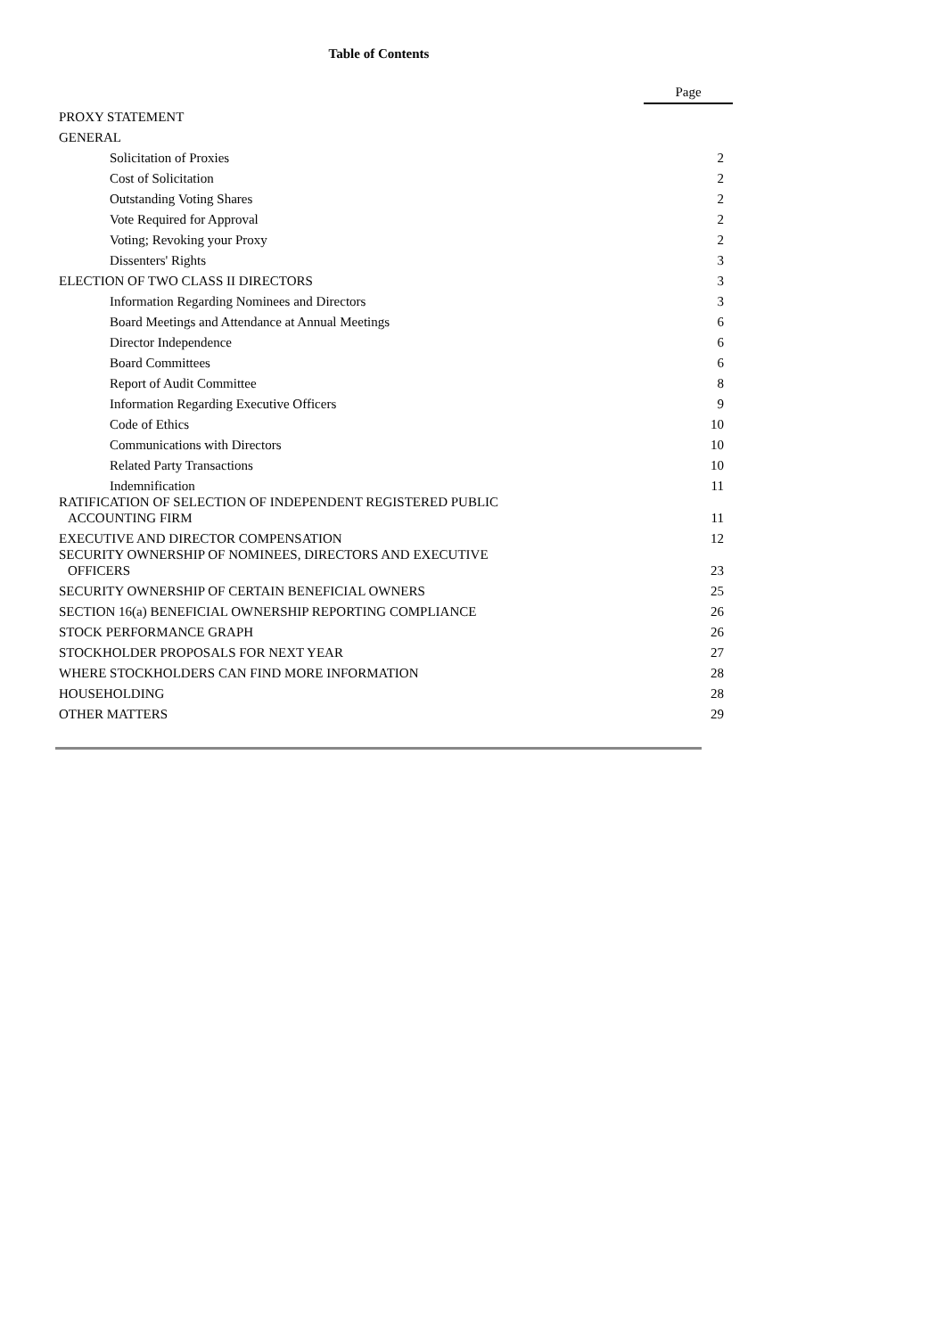Table of Contents
| | Page |
| PROXY STATEMENT | |
| GENERAL | |
| Solicitation of Proxies | 2 |
| Cost of Solicitation | 2 |
| Outstanding Voting Shares | 2 |
| Vote Required for Approval | 2 |
| Voting; Revoking your Proxy | 2 |
| Dissenters' Rights | 3 |
| ELECTION OF TWO CLASS II DIRECTORS | 3 |
| Information Regarding Nominees and Directors | 3 |
| Board Meetings and Attendance at Annual Meetings | 6 |
| Director Independence | 6 |
| Board Committees | 6 |
| Report of Audit Committee | 8 |
| Information Regarding Executive Officers | 9 |
| Code of Ethics | 10 |
| Communications with Directors | 10 |
| Related Party Transactions | 10 |
| Indemnification | 11 |
| RATIFICATION OF SELECTION OF INDEPENDENT REGISTERED PUBLIC ACCOUNTING FIRM | 11 |
| EXECUTIVE AND DIRECTOR COMPENSATION | 12 |
| SECURITY OWNERSHIP OF NOMINEES, DIRECTORS AND EXECUTIVE OFFICERS | 23 |
| SECURITY OWNERSHIP OF CERTAIN BENEFICIAL OWNERS | 25 |
| SECTION 16(a) BENEFICIAL OWNERSHIP REPORTING COMPLIANCE | 26 |
| STOCK PERFORMANCE GRAPH | 26 |
| STOCKHOLDER PROPOSALS FOR NEXT YEAR | 27 |
| WHERE STOCKHOLDERS CAN FIND MORE INFORMATION | 28 |
| HOUSEHOLDING | 28 |
| OTHER MATTERS | 29 |